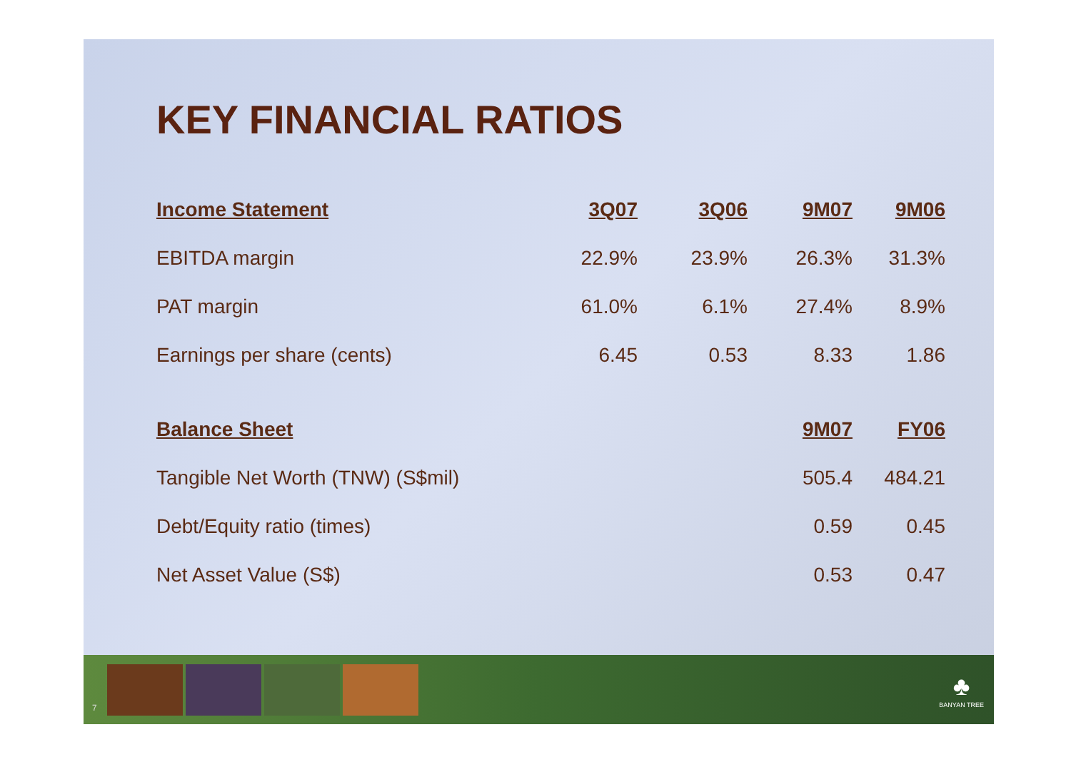KEY FINANCIAL RATIOS
| Income Statement | 3Q07 | 3Q06 | 9M07 | 9M06 |
| --- | --- | --- | --- | --- |
| EBITDA margin | 22.9% | 23.9% | 26.3% | 31.3% |
| PAT margin | 61.0% | 6.1% | 27.4% | 8.9% |
| Earnings per share (cents) | 6.45 | 0.53 | 8.33 | 1.86 |
| Balance Sheet | | | 9M07 | FY06 |
| Tangible Net Worth (TNW) (S$mil) | | | 505.4 | 484.21 |
| Debt/Equity ratio (times) | | | 0.59 | 0.45 |
| Net Asset Value (S$) | | | 0.53 | 0.47 |
7
♣
BANYAN TREE